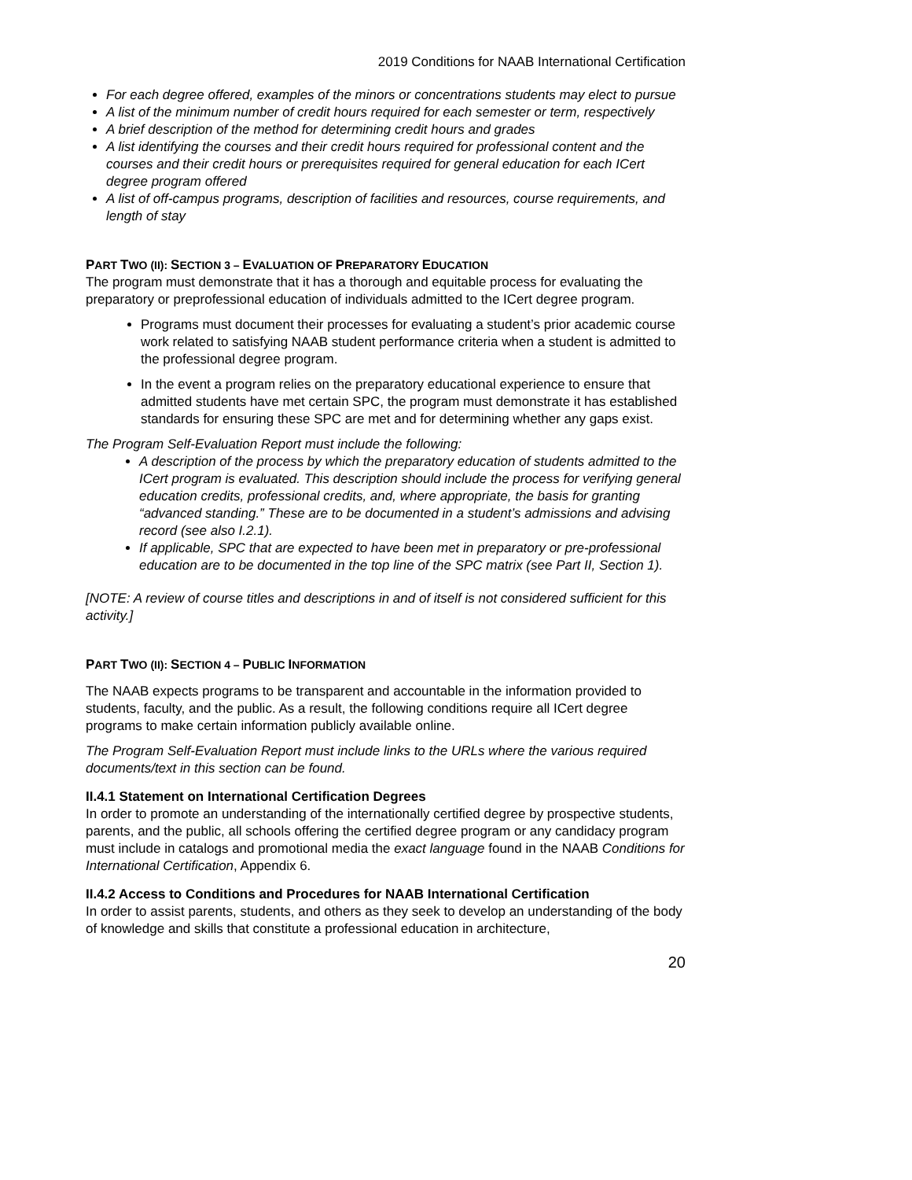2019 Conditions for NAAB International Certification
For each degree offered, examples of the minors or concentrations students may elect to pursue
A list of the minimum number of credit hours required for each semester or term, respectively
A brief description of the method for determining credit hours and grades
A list identifying the courses and their credit hours required for professional content and the courses and their credit hours or prerequisites required for general education for each ICert degree program offered
A list of off-campus programs, description of facilities and resources, course requirements, and length of stay
PART TWO (II): SECTION 3 – EVALUATION OF PREPARATORY EDUCATION
The program must demonstrate that it has a thorough and equitable process for evaluating the preparatory or preprofessional education of individuals admitted to the ICert degree program.
Programs must document their processes for evaluating a student’s prior academic course work related to satisfying NAAB student performance criteria when a student is admitted to the professional degree program.
In the event a program relies on the preparatory educational experience to ensure that admitted students have met certain SPC, the program must demonstrate it has established standards for ensuring these SPC are met and for determining whether any gaps exist.
The Program Self-Evaluation Report must include the following:
A description of the process by which the preparatory education of students admitted to the ICert program is evaluated. This description should include the process for verifying general education credits, professional credits, and, where appropriate, the basis for granting “advanced standing.” These are to be documented in a student’s admissions and advising record (see also I.2.1).
If applicable, SPC that are expected to have been met in preparatory or pre-professional education are to be documented in the top line of the SPC matrix (see Part II, Section 1).
[NOTE: A review of course titles and descriptions in and of itself is not considered sufficient for this activity.]
PART TWO (II): SECTION 4 – PUBLIC INFORMATION
The NAAB expects programs to be transparent and accountable in the information provided to students, faculty, and the public. As a result, the following conditions require all ICert degree programs to make certain information publicly available online.
The Program Self-Evaluation Report must include links to the URLs where the various required documents/text in this section can be found.
II.4.1 Statement on International Certification Degrees
In order to promote an understanding of the internationally certified degree by prospective students, parents, and the public, all schools offering the certified degree program or any candidacy program must include in catalogs and promotional media the exact language found in the NAAB Conditions for International Certification, Appendix 6.
II.4.2 Access to Conditions and Procedures for NAAB International Certification
In order to assist parents, students, and others as they seek to develop an understanding of the body of knowledge and skills that constitute a professional education in architecture,
20